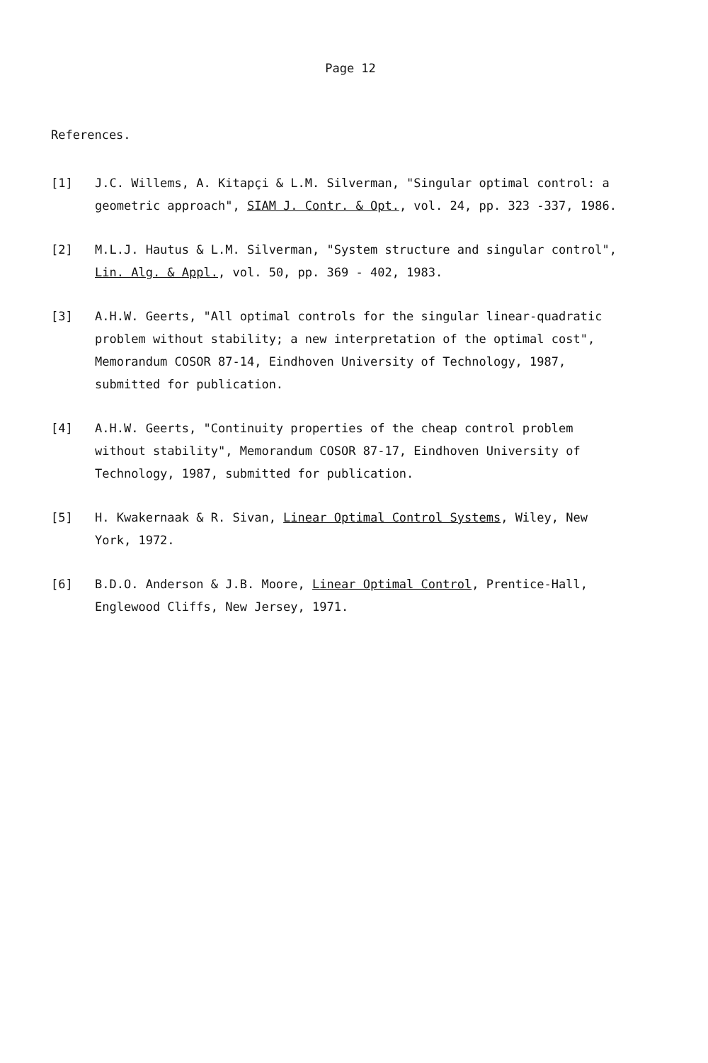Page 12
References.
[1] J.C. Willems, A. Kitapçi & L.M. Silverman, "Singular optimal control: a geometric approach", SIAM J. Contr. & Opt., vol. 24, pp. 323 -337, 1986.
[2] M.L.J. Hautus & L.M. Silverman, "System structure and singular control", Lin. Alg. & Appl., vol. 50, pp. 369 - 402, 1983.
[3] A.H.W. Geerts, "All optimal controls for the singular linear-quadratic problem without stability; a new interpretation of the optimal cost", Memorandum COSOR 87-14, Eindhoven University of Technology, 1987, submitted for publication.
[4] A.H.W. Geerts, "Continuity properties of the cheap control problem without stability", Memorandum COSOR 87-17, Eindhoven University of Technology, 1987, submitted for publication.
[5] H. Kwakernaak & R. Sivan, Linear Optimal Control Systems, Wiley, New York, 1972.
[6] B.D.O. Anderson & J.B. Moore, Linear Optimal Control, Prentice-Hall, Englewood Cliffs, New Jersey, 1971.